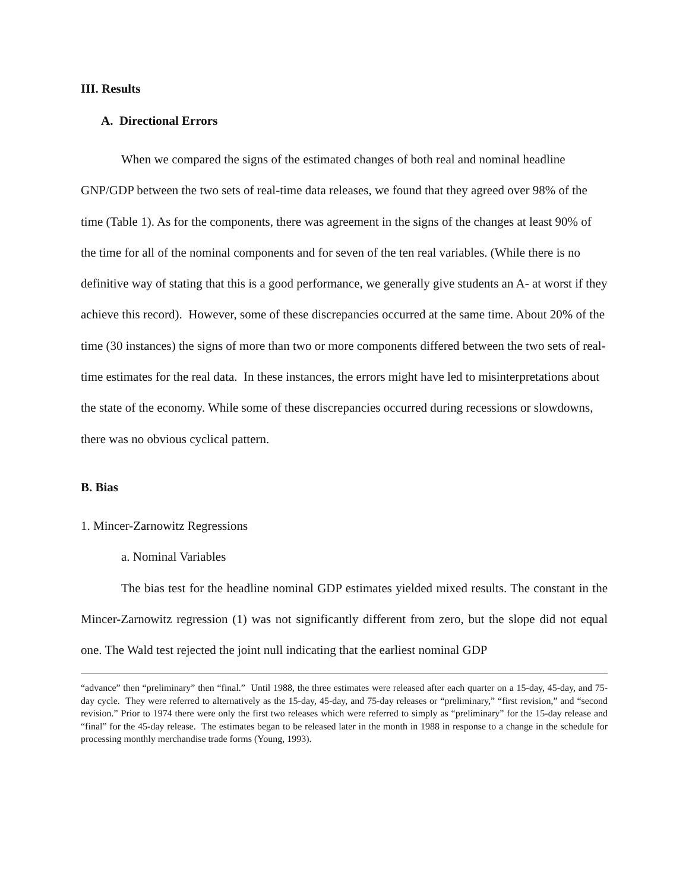III. Results
A. Directional Errors
When we compared the signs of the estimated changes of both real and nominal headline GNP/GDP between the two sets of real-time data releases, we found that they agreed over 98% of the time (Table 1). As for the components, there was agreement in the signs of the changes at least 90% of the time for all of the nominal components and for seven of the ten real variables. (While there is no definitive way of stating that this is a good performance, we generally give students an A- at worst if they achieve this record). However, some of these discrepancies occurred at the same time. About 20% of the time (30 instances) the signs of more than two or more components differed between the two sets of real-time estimates for the real data. In these instances, the errors might have led to misinterpretations about the state of the economy. While some of these discrepancies occurred during recessions or slowdowns, there was no obvious cyclical pattern.
B. Bias
1. Mincer-Zarnowitz Regressions
a. Nominal Variables
The bias test for the headline nominal GDP estimates yielded mixed results. The constant in the Mincer-Zarnowitz regression (1) was not significantly different from zero, but the slope did not equal one. The Wald test rejected the joint null indicating that the earliest nominal GDP
“advance” then “preliminary” then “final.” Until 1988, the three estimates were released after each quarter on a 15-day, 45-day, and 75-day cycle. They were referred to alternatively as the 15-day, 45-day, and 75-day releases or “preliminary,” “first revision,” and “second revision.” Prior to 1974 there were only the first two releases which were referred to simply as “preliminary” for the 15-day release and “final” for the 45-day release. The estimates began to be released later in the month in 1988 in response to a change in the schedule for processing monthly merchandise trade forms (Young, 1993).